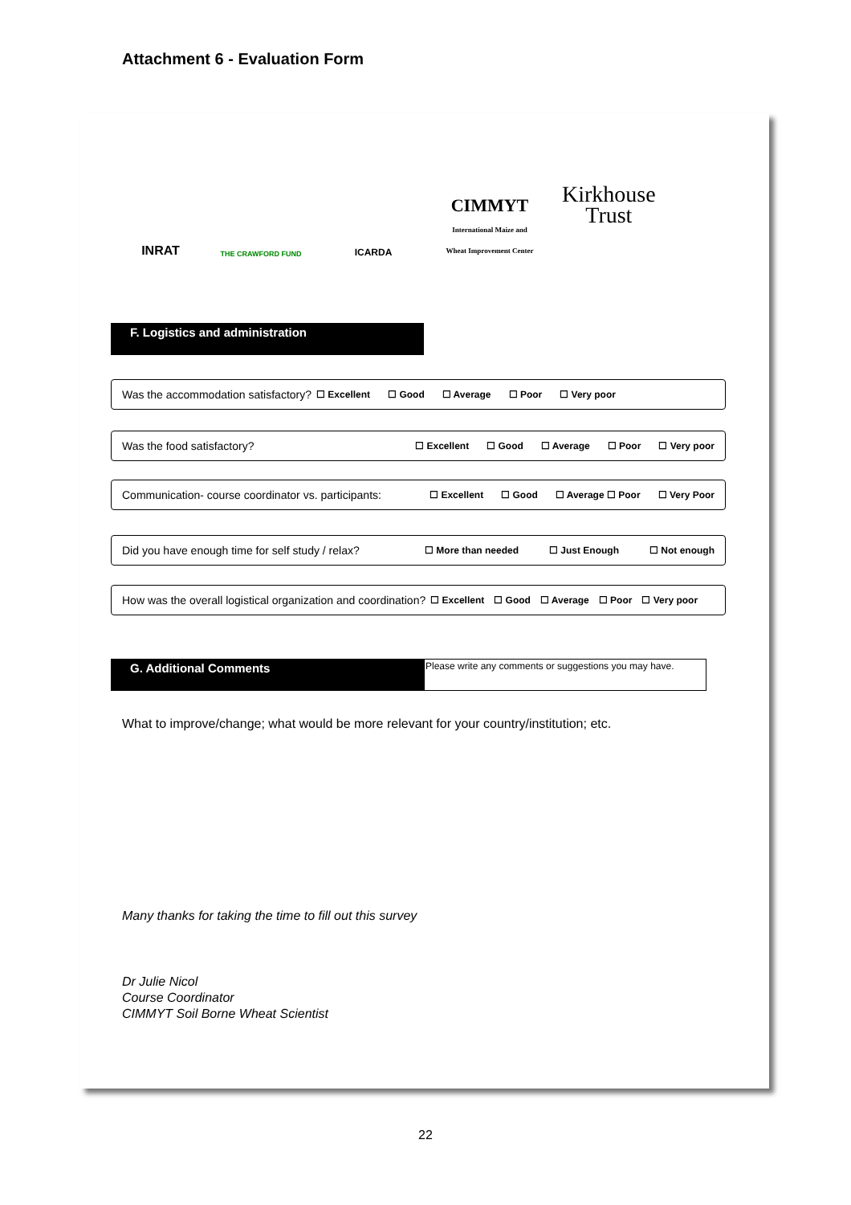Attachment 6 - Evaluation Form
INRAT
THE CRAWFORD FUND
ICARDA
CIMMYT
International Maize and Wheat Improvement Center
Kirkhouse
Trust
F. Logistics and administration
Was the accommodation satisfactory? ☐ Excellent ☐ Good ☐ Average ☐ Poor ☐ Very poor
Was the food satisfactory? ☐ Excellent ☐ Good ☐ Average ☐ Poor ☐ Very poor
Communication- course coordinator vs. participants: ☐ Excellent ☐ Good ☐ Average ☐ Poor ☐ Very Poor
Did you have enough time for self study / relax? ☐ More than needed ☐ Just Enough ☐ Not enough
How was the overall logistical organization and coordination? ☐ Excellent ☐ Good ☐ Average ☐ Poor ☐ Very poor
G. Additional Comments
Please write any comments or suggestions you may have.
What to improve/change; what would be more relevant for your country/institution; etc.
Many thanks for taking the time to fill out this survey
Dr Julie Nicol
Course Coordinator
CIMMYT Soil Borne Wheat Scientist
22